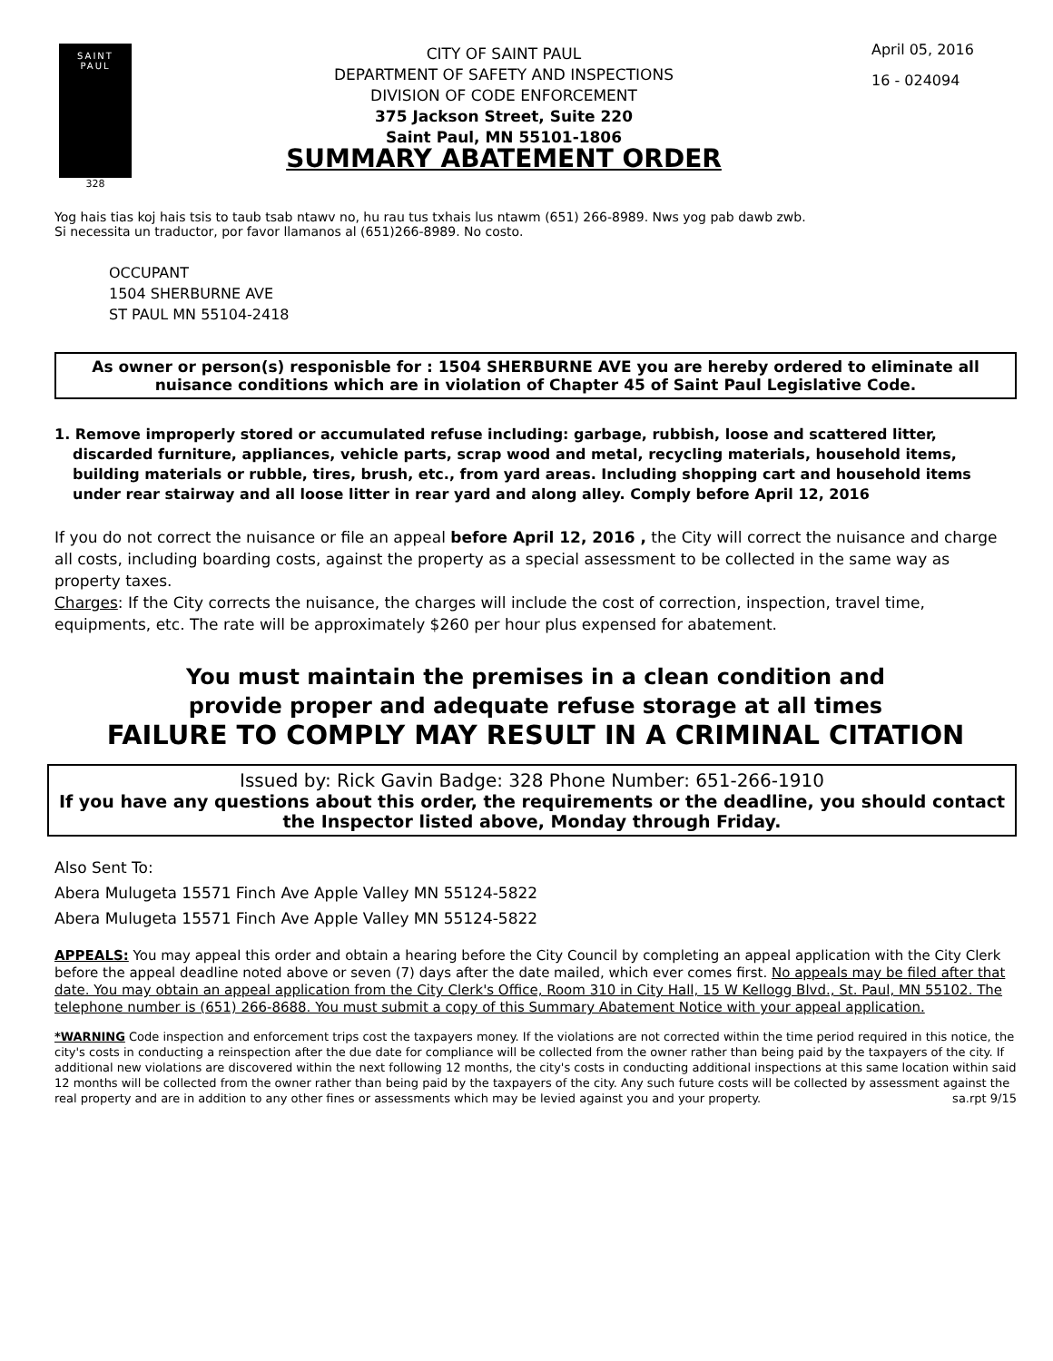SAINT
PAUL
328
CITY OF SAINT PAUL
DEPARTMENT OF SAFETY AND INSPECTIONS
DIVISION OF CODE ENFORCEMENT
375 Jackson Street, Suite 220
Saint Paul, MN 55101-1806
SUMMARY ABATEMENT ORDER
April 05, 2016
16 - 024094
Yog hais tias koj hais tsis to taub tsab ntawv no, hu rau tus txhais lus ntawm (651) 266-8989. Nws yog pab dawb zwb.
Si necessita un traductor, por favor llamanos al (651)266-8989. No costo.
OCCUPANT
1504 SHERBURNE AVE
ST PAUL MN 55104-2418
As owner or person(s) responisble for : 1504 SHERBURNE AVE you are hereby ordered to eliminate all nuisance conditions which are in violation of Chapter 45 of Saint Paul Legislative Code.
1. Remove improperly stored or accumulated refuse including: garbage, rubbish, loose and scattered litter, discarded furniture, appliances, vehicle parts, scrap wood and metal, recycling materials, household items, building materials or rubble, tires, brush, etc., from yard areas. Including shopping cart and household items under rear stairway and all loose litter in rear yard and along alley. Comply before April 12, 2016
If you do not correct the nuisance or file an appeal before April 12, 2016 , the City will correct the nuisance and charge all costs, including boarding costs, against the property as a special assessment to be collected in the same way as property taxes.
Charges: If the City corrects the nuisance, the charges will include the cost of correction, inspection, travel time, equipments, etc. The rate will be approximately $260 per hour plus expensed for abatement.
You must maintain the premises in a clean condition and
provide proper and adequate refuse storage at all times
FAILURE TO COMPLY MAY RESULT IN A CRIMINAL CITATION
Issued by: Rick Gavin Badge: 328 Phone Number: 651-266-1910
If you have any questions about this order, the requirements or the deadline, you should contact the Inspector listed above, Monday through Friday.
Also Sent To:
Abera Mulugeta 15571 Finch Ave Apple Valley MN 55124-5822
Abera Mulugeta 15571 Finch Ave Apple Valley MN 55124-5822
APPEALS: You may appeal this order and obtain a hearing before the City Council by completing an appeal application with the City Clerk before the appeal deadline noted above or seven (7) days after the date mailed, which ever comes first. No appeals may be filed after that date. You may obtain an appeal application from the City Clerk's Office, Room 310 in City Hall, 15 W Kellogg Blvd., St. Paul, MN 55102. The telephone number is (651) 266-8688. You must submit a copy of this Summary Abatement Notice with your appeal application.
*WARNING Code inspection and enforcement trips cost the taxpayers money. If the violations are not corrected within the time period required in this notice, the city's costs in conducting a reinspection after the due date for compliance will be collected from the owner rather than being paid by the taxpayers of the city. If additional new violations are discovered within the next following 12 months, the city's costs in conducting additional inspections at this same location within said 12 months will be collected from the owner rather than being paid by the taxpayers of the city. Any such future costs will be collected by assessment against the real property and are in addition to any other fines or assessments which may be levied against you and your property. sa.rpt 9/15